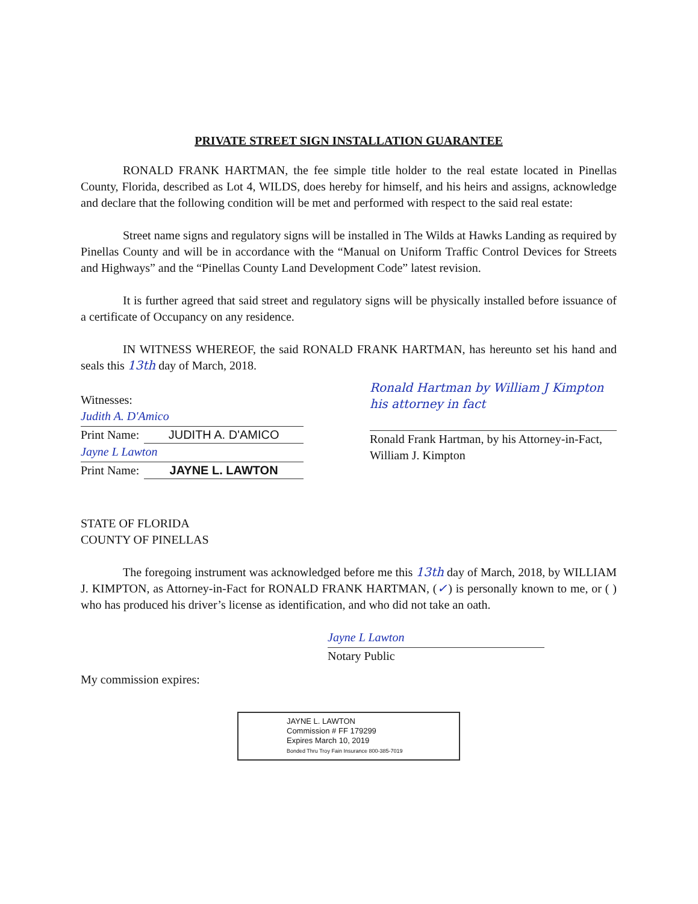PRIVATE STREET SIGN INSTALLATION GUARANTEE
RONALD FRANK HARTMAN, the fee simple title holder to the real estate located in Pinellas County, Florida, described as Lot 4, WILDS, does hereby for himself, and his heirs and assigns, acknowledge and declare that the following condition will be met and performed with respect to the said real estate:
Street name signs and regulatory signs will be installed in The Wilds at Hawks Landing as required by Pinellas County and will be in accordance with the “Manual on Uniform Traffic Control Devices for Streets and Highways” and the “Pinellas County Land Development Code” latest revision.
It is further agreed that said street and regulatory signs will be physically installed before issuance of a certificate of Occupancy on any residence.
IN WITNESS WHEREOF, the said RONALD FRANK HARTMAN, has hereunto set his hand and seals this 13th day of March, 2018.
Witnesses:
Judith A. D'Amico
Print Name: JUDITH A. D'AMICO
Jayne L Lawton
Print Name: JAYNE L. LAWTON
Ronald Hartman by William J Kimpton his attorney in fact
Ronald Frank Hartman, by his Attorney-in-Fact, William J. Kimpton
STATE OF FLORIDA
COUNTY OF PINELLAS
The foregoing instrument was acknowledged before me this 13th day of March, 2018, by WILLIAM J. KIMPTON, as Attorney-in-Fact for RONALD FRANK HARTMAN, (✓) is personally known to me, or ( ) who has produced his driver’s license as identification, and who did not take an oath.
Jayne L Lawton
Notary Public
My commission expires:
JAYNE L. LAWTON
Commission # FF 179299
Expires March 10, 2019
Bonded Thru Troy Fain Insurance 800-385-7019